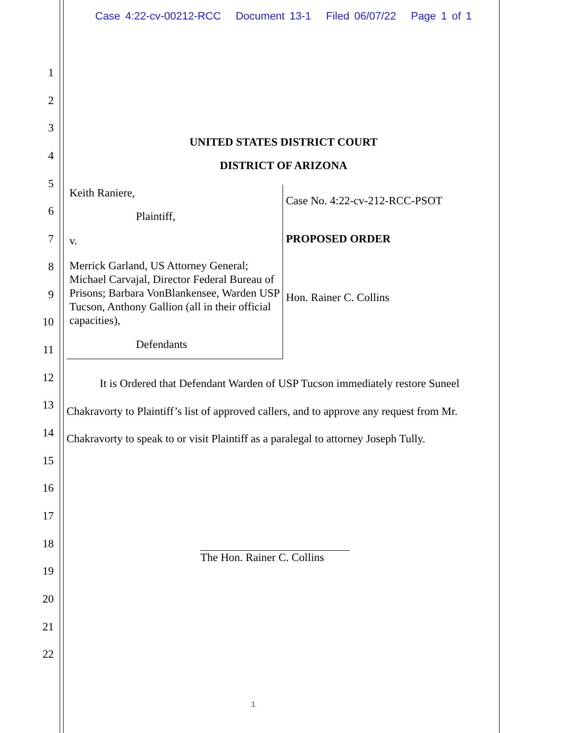Case 4:22-cv-00212-RCC Document 13-1 Filed 06/07/22 Page 1 of 1
1
2
3
4
5
6
7
8
9
10
11
12
13
14
15
16
17
18
19
20
21
22
UNITED STATES DISTRICT COURT
DISTRICT OF ARIZONA
Keith Raniere,
Plaintiff,
v.
Merrick Garland, US Attorney General; Michael Carvajal, Director Federal Bureau of Prisons; Barbara VonBlankensee, Warden USP Tucson, Anthony Gallion (all in their official capacities),
Defendants
Case No. 4:22-cv-212-RCC-PSOT
PROPOSED ORDER
Hon. Rainer C. Collins
It is Ordered that Defendant Warden of USP Tucson immediately restore Suneel
Chakravorty to Plaintiff’s list of approved callers, and to approve any request from Mr.
Chakravorty to speak to or visit Plaintiff as a paralegal to attorney Joseph Tully.
The Hon. Rainer C. Collins
1